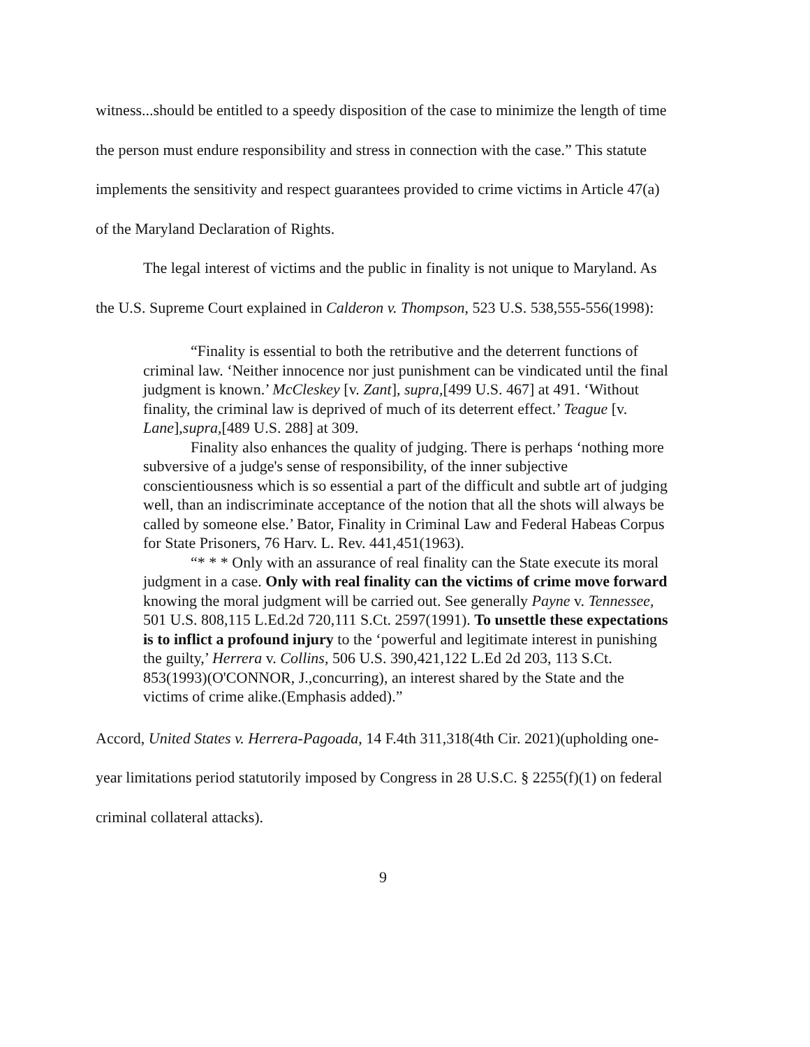witness...should be entitled to a speedy disposition of the case to minimize the length of time the person must endure responsibility and stress in connection with the case.” This statute implements the sensitivity and respect guarantees provided to crime victims in Article 47(a) of the Maryland Declaration of Rights.
The legal interest of victims and the public in finality is not unique to Maryland. As the U.S. Supreme Court explained in Calderon v. Thompson, 523 U.S. 538,555-556(1998):
“Finality is essential to both the retributive and the deterrent functions of criminal law. ‘Neither innocence nor just punishment can be vindicated until the final judgment is known.’ McCleskey [v. Zant], supra,[499 U.S. 467] at 491. ‘Without finality, the criminal law is deprived of much of its deterrent effect.’ Teague [v. Lane],supra,[489 U.S. 288] at 309.
Finality also enhances the quality of judging. There is perhaps ‘nothing more subversive of a judge's sense of responsibility, of the inner subjective conscientiousness which is so essential a part of the difficult and subtle art of judging well, than an indiscriminate acceptance of the notion that all the shots will always be called by someone else.’ Bator, Finality in Criminal Law and Federal Habeas Corpus for State Prisoners, 76 Harv. L. Rev. 441,451(1963).
“* * * Only with an assurance of real finality can the State execute its moral judgment in a case. Only with real finality can the victims of crime move forward knowing the moral judgment will be carried out. See generally Payne v. Tennessee, 501 U.S. 808,115 L.Ed.2d 720,111 S.Ct. 2597(1991). To unsettle these expectations is to inflict a profound injury to the ‘powerful and legitimate interest in punishing the guilty,’ Herrera v. Collins, 506 U.S. 390,421,122 L.Ed 2d 203, 113 S.Ct. 853(1993)(O'CONNOR, J.,concurring), an interest shared by the State and the victims of crime alike.(Emphasis added).”
Accord, United States v. Herrera-Pagoada, 14 F.4th 311,318(4th Cir. 2021)(upholding one-year limitations period statutorily imposed by Congress in 28 U.S.C. § 2255(f)(1) on federal criminal collateral attacks).
9